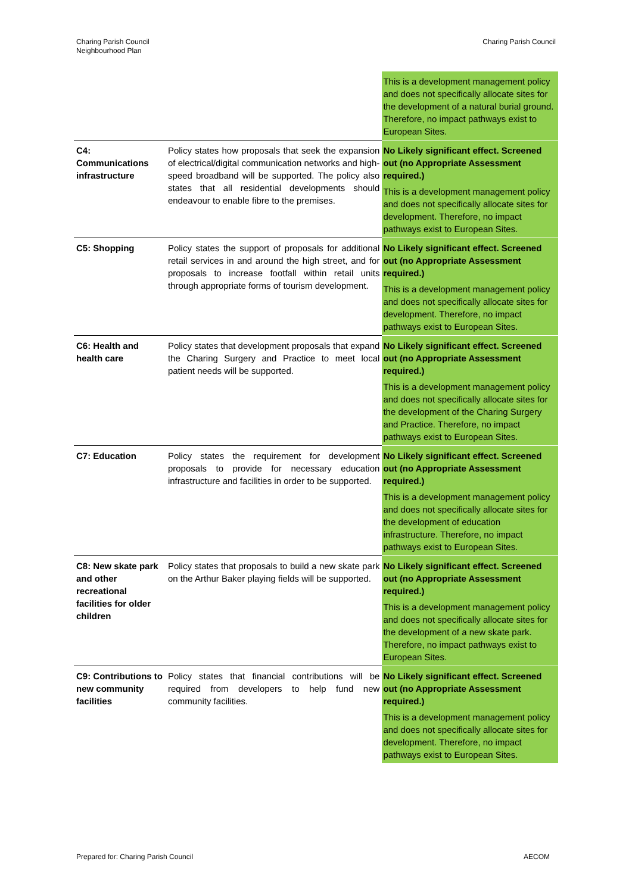Charing Parish Council
Neighbourhood Plan
Charing Parish Council
| | | This is a development management policy and does not specifically allocate sites for the development of a natural burial ground. Therefore, no impact pathways exist to European Sites. |
| C4: Communications infrastructure | Policy states how proposals that seek the expansion of electrical/digital communication networks and high-speed broadband will be supported. The policy also states that all residential developments should endeavour to enable fibre to the premises. | No Likely significant effect. Screened out (no Appropriate Assessment required.) This is a development management policy and does not specifically allocate sites for development. Therefore, no impact pathways exist to European Sites. |
| C5: Shopping | Policy states the support of proposals for additional retail services in and around the high street, and for proposals to increase footfall within retail units through appropriate forms of tourism development. | No Likely significant effect. Screened out (no Appropriate Assessment required.) This is a development management policy and does not specifically allocate sites for development. Therefore, no impact pathways exist to European Sites. |
| C6: Health and health care | Policy states that development proposals that expand the Charing Surgery and Practice to meet local patient needs will be supported. | No Likely significant effect. Screened out (no Appropriate Assessment required.) This is a development management policy and does not specifically allocate sites for the development of the Charing Surgery and Practice. Therefore, no impact pathways exist to European Sites. |
| C7: Education | Policy states the requirement for development proposals to provide for necessary education infrastructure and facilities in order to be supported. | No Likely significant effect. Screened out (no Appropriate Assessment required.) This is a development management policy and does not specifically allocate sites for the development of education infrastructure. Therefore, no impact pathways exist to European Sites. |
| C8: New skate park and other recreational facilities for older children | Policy states that proposals to build a new skate park on the Arthur Baker playing fields will be supported. | No Likely significant effect. Screened out (no Appropriate Assessment required.) This is a development management policy and does not specifically allocate sites for the development of a new skate park. Therefore, no impact pathways exist to European Sites. |
| C9: Contributions to new community facilities | Policy states that financial contributions will be required from developers to help fund new community facilities. | No Likely significant effect. Screened out (no Appropriate Assessment required.) This is a development management policy and does not specifically allocate sites for development. Therefore, no impact pathways exist to European Sites. |
Prepared for: Charing Parish Council
AECOM